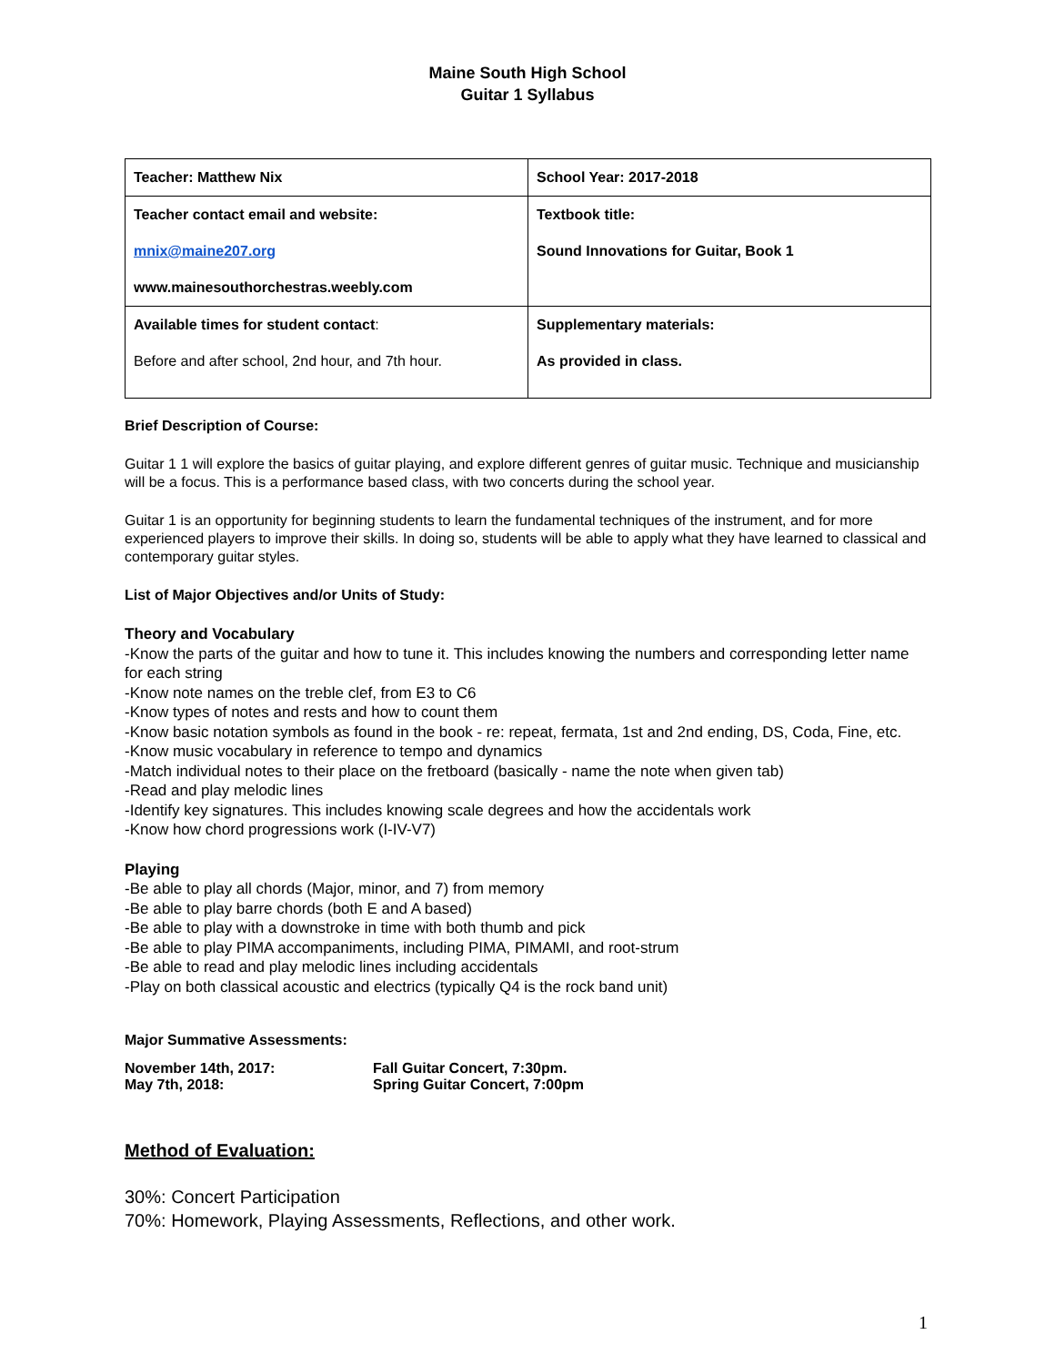Maine South High School
Guitar 1 Syllabus
| Teacher: Matthew Nix | School Year: 2017-2018 |
| Teacher contact email and website: mnix@maine207.org www.mainesouthorchestras.weebly.com | Textbook title: Sound Innovations for Guitar, Book 1 |
| Available times for student contact : Before and after school, 2nd hour, and 7th hour. | Supplementary materials: As provided in class. |
Brief Description of Course:
Guitar 1 1 will explore the basics of guitar playing, and explore different genres of guitar music. Technique and musicianship will be a focus. This is a performance based class, with two concerts during the school year.
Guitar 1 is an opportunity for beginning students to learn the fundamental techniques of the instrument, and for more experienced players to improve their skills. In doing so, students will be able to apply what they have learned to classical and contemporary guitar styles.
List of Major Objectives and/or Units of Study:
Theory and Vocabulary
-Know the parts of the guitar and how to tune it. This includes knowing the numbers and corresponding letter name for each string
-Know note names on the treble clef, from E3 to C6
-Know types of notes and rests and how to count them
-Know basic notation symbols as found in the book - re: repeat, fermata, 1st and 2nd ending, DS, Coda, Fine, etc.
-Know music vocabulary in reference to tempo and dynamics
-Match individual notes to their place on the fretboard (basically - name the note when given tab)
-Read and play melodic lines
-Identify key signatures. This includes knowing scale degrees and how the accidentals work
-Know how chord progressions work (I-IV-V7)
Playing
-Be able to play all chords (Major, minor, and 7) from memory
-Be able to play barre chords (both E and A based)
-Be able to play with a downstroke in time with both thumb and pick
-Be able to play PIMA accompaniments, including PIMA, PIMAMI, and root-strum
-Be able to read and play melodic lines including accidentals
-Play on both classical acoustic and electrics (typically Q4 is the rock band unit)
Major Summative Assessments:
| November 14th, 2017: | Fall Guitar Concert, 7:30pm. |
| May 7th, 2018: | Spring Guitar Concert, 7:00pm |
Method of Evaluation:
30%: Concert Participation
70%: Homework, Playing Assessments, Reflections, and other work.
1